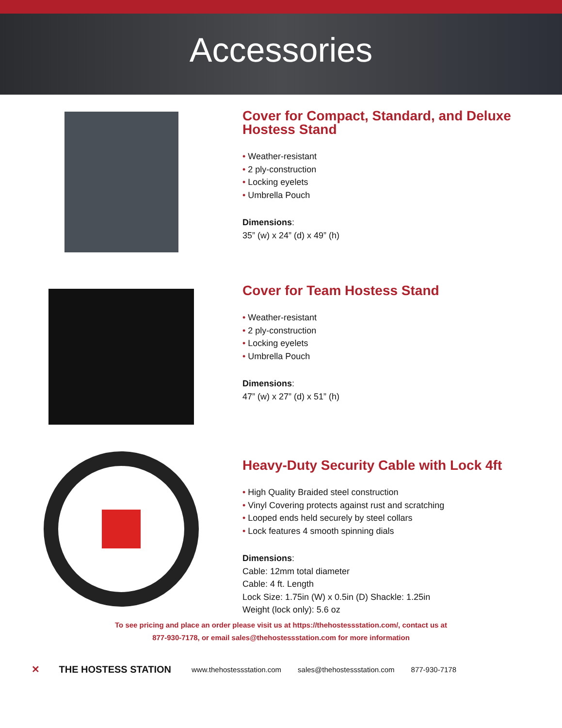Accessories
Cover for Compact, Standard, and Deluxe Hostess Stand
• Weather-resistant
• 2 ply-construction
• Locking eyelets
• Umbrella Pouch
Dimensions:
35” (w) x 24” (d) x 49” (h)
Cover for Team Hostess Stand
• Weather-resistant
• 2 ply-construction
• Locking eyelets
• Umbrella Pouch
Dimensions:
47” (w) x 27” (d) x 51” (h)
Heavy-Duty Security Cable with Lock 4ft
• High Quality Braided steel construction
• Vinyl Covering protects against rust and scratching
• Looped ends held securely by steel collars
• Lock features 4 smooth spinning dials
Dimensions:
Cable: 12mm total diameter
Cable: 4 ft. Length
Lock Size: 1.75in (W) x 0.5in (D) Shackle: 1.25in
Weight (lock only): 5.6 oz
To see pricing and place an order please visit us at https://thehostessstation.com/, contact us at
877-930-7178, or email sales@thehostessstation.com for more information
✕ THE HOSTESS STATION
www.thehostessstation.com sales@thehostessstation.com 877-930-7178